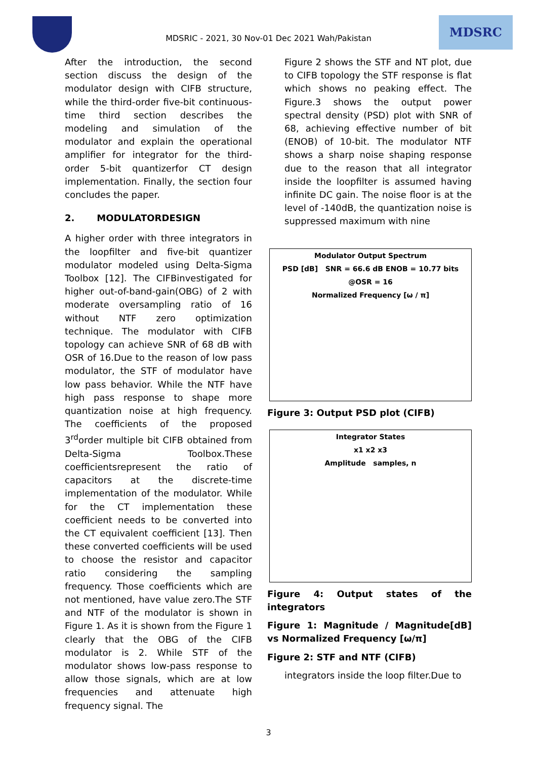MDSRIC - 2021, 30 Nov-01 Dec 2021 Wah/Pakistan
MDSRC
After the introduction, the second section discuss the design of the modulator design with CIFB structure, while the third-order five-bit continuous-time third section describes the modeling and simulation of the modulator and explain the operational amplifier for integrator for the third-order 5-bit quantizerfor CT design implementation. Finally, the section four concludes the paper.
2. MODULATORDESIGN
A higher order with three integrators in the loopfilter and five-bit quantizer modulator modeled using Delta-Sigma Toolbox [12]. The CIFBinvestigated for higher out-of-band-gain(OBG) of 2 with moderate oversampling ratio of 16 without NTF zero optimization technique. The modulator with CIFB topology can achieve SNR of 68 dB with OSR of 16.Due to the reason of low pass modulator, the STF of modulator have low pass behavior. While the NTF have high pass response to shape more quantization noise at high frequency. The coefficients of the proposed 3<sup>rd</sup>order multiple bit CIFB obtained from Delta-Sigma Toolbox.These coefficientsrepresent the ratio of capacitors at the discrete-time implementation of the modulator. While for the CT implementation these coefficient needs to be converted into the CT equivalent coefficient [13]. Then these converted coefficients will be used to choose the resistor and capacitor ratio considering the sampling frequency. Those coefficients which are not mentioned, have value zero.The STF and NTF of the modulator is shown in Figure 1. As it is shown from the Figure 1 clearly that the OBG of the CIFB modulator is 2. While STF of the modulator shows low-pass response to allow those signals, which are at low frequencies and attenuate high frequency signal. The
Figure 2 shows the STF and NT plot, due to CIFB topology the STF response is flat which shows no peaking effect. The Figure.3 shows the output power spectral density (PSD) plot with SNR of 68, achieving effective number of bit (ENOB) of 10-bit. The modulator NTF shows a sharp noise shaping response due to the reason that all integrator inside the loopfilter is assumed having infinite DC gain. The noise floor is at the level of -140dB, the quantization noise is suppressed maximum with nine
Modulator Output Spectrum
PSD [dB] SNR = 66.6 dB ENOB = 10.77 bits @OSR = 16
Normalized Frequency [ω / π]
Figure 3: Output PSD plot (CIFB)
Integrator States
x1 x2 x3
Amplitude samples, n
Figure 4: Output states of the integrators
Figure 1: Magnitude / Magnitude[dB] vs Normalized Frequency [ω/π]
Figure 2: STF and NTF (CIFB)
integrators inside the loop filter.Due to
3